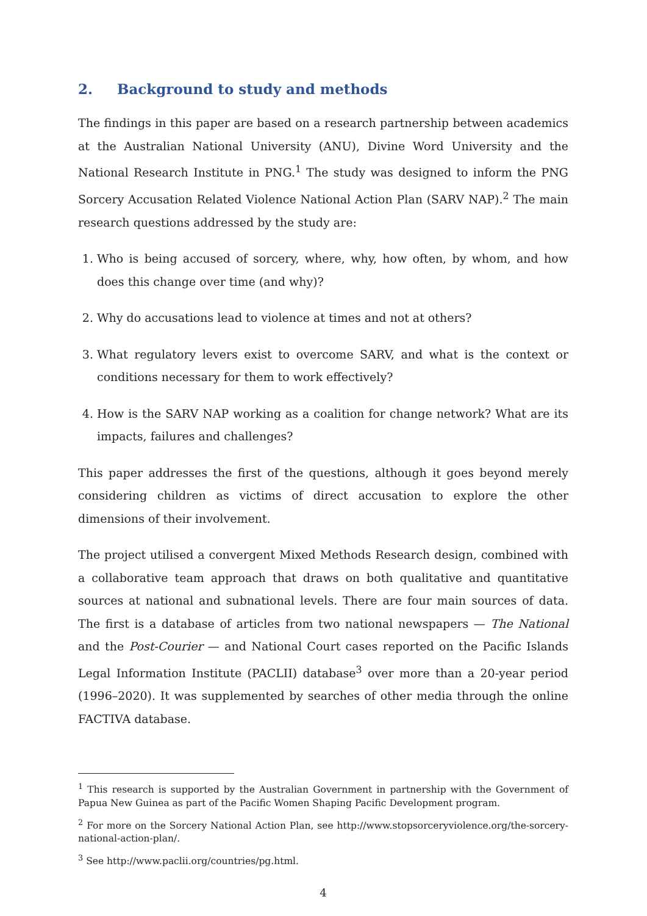2. Background to study and methods
The findings in this paper are based on a research partnership between academics at the Australian National University (ANU), Divine Word University and the National Research Institute in PNG.<sup>1</sup> The study was designed to inform the PNG Sorcery Accusation Related Violence National Action Plan (SARV NAP).<sup>2</sup> The main research questions addressed by the study are:
1. Who is being accused of sorcery, where, why, how often, by whom, and how does this change over time (and why)?
2. Why do accusations lead to violence at times and not at others?
3. What regulatory levers exist to overcome SARV, and what is the context or conditions necessary for them to work effectively?
4. How is the SARV NAP working as a coalition for change network? What are its impacts, failures and challenges?
This paper addresses the first of the questions, although it goes beyond merely considering children as victims of direct accusation to explore the other dimensions of their involvement.
The project utilised a convergent Mixed Methods Research design, combined with a collaborative team approach that draws on both qualitative and quantitative sources at national and subnational levels. There are four main sources of data. The first is a database of articles from two national newspapers — The National and the Post-Courier — and National Court cases reported on the Pacific Islands Legal Information Institute (PACLII) database<sup>3</sup> over more than a 20-year period (1996–2020). It was supplemented by searches of other media through the online FACTIVA database.
<sup>1</sup> This research is supported by the Australian Government in partnership with the Government of Papua New Guinea as part of the Pacific Women Shaping Pacific Development program.
<sup>2</sup> For more on the Sorcery National Action Plan, see http://www.stopsorceryviolence.org/the-sorcery-national-action-plan/.
<sup>3</sup> See http://www.paclii.org/countries/pg.html.
4